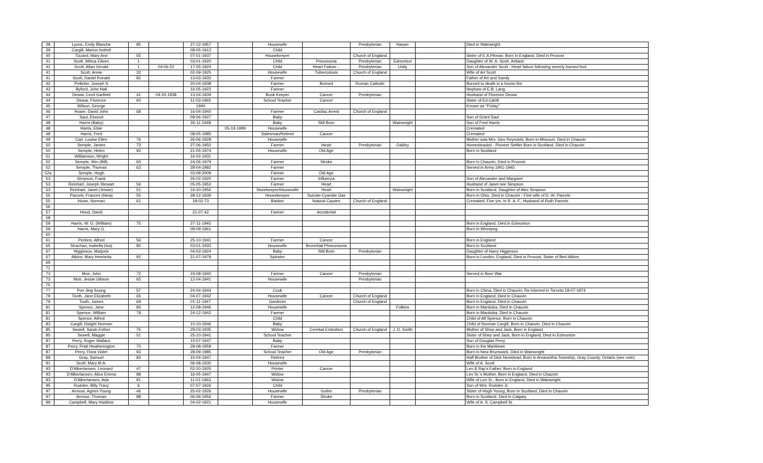| 38 | Lyons, Emily Blanche | 85 | | 27-12-1957 | | Housewife | | Presbyterian | Harper | | Died in Wainwright |
| 39 | Cargill, Marion Isobell | | | 08-05-1912 | | Child | | | | | |
| 40 | Tizzard, Mary Ann | 55 | | 07-01-1937 | | Housekeeper | | Church of England | | | Sister of E.A.Pitman, Born in England, Died in Provost |
| 41 | Scott, Wilma Eileen | 1 | | 03-01-1920 | | Child | Pneumonia | Presbyterian | Edmonton | | Daughter of W. A. Scott. Artland |
| 41 | Scott, Allan Gerald | 1 | 04-06-22 | 17-05-1924 | | Child | Heart Failure .. | Presbyterian | Unity | | Son of Alexander Scott - Heart failure following severly burned foot |
| 41 | Scott, Annie | 32 | | 02-09-1925 | | Housewife | Tuberculosis | Church of England | | | Wife of Art Scott |
| 41 | Scott, Daniel Ronald | 82 | | 13-03-1932 | | Farmer | | | | | Father of Art and Sandy |
| 42 | Pelletier, Joseph S | | | 20-04-1938 | | Farmer | Burned | Roman Catholic | | | Burned to death in a house fire |
| 43 | Byford, John Hall | | | 16-05-1923 | | Farmer | | | | | Nephew of E.B. Lang |
| 44 | Dewar, Cecil Garfield | 41 | 04-20-1938 | 13-04-1939 | | Book Keeper | Cancer | Presbyterian | | | Husband of Florence Dewar |
| 44 | Dewar, Florence | 60 | | 11-03-1965 | | School Teacher | Cancer | | | | Sister of Ed Cahill |
| 45 | Wilson, George | | | 1940 | | | | | | | Known as "Friday" |
| 46 | Hoare, David John | 68 | | 16-04-1940 | | Farmer | Cardiac Arrest | Church of England | | | |
| 47 | Saul, Elwood | | | 09-06-1927 | | Baby | | | | | Son of Grant Saul |
| 48 | Harris (Baby) | | | 26-11-1948 | | Baby | Still Born | | Wainwright | | Son of Fred Harris |
| 48 | Harris, Elsie | | | | 05-19-1999 | Housewife | | | | | Cremated |
| 48 | Harris, Fred | | | 08-05-1985 | | Salesman/Retired | Cancer | | | | Cremated |
| 49 | Carl, Louise Ellen | 76 | | 26-06-1928 | | Housewife | | | | | Mother was Mrs. Geo Reynolds, Born in Missouri, Died in Chauvin |
| 50 | Semple, James | 73 | | 27-06-1950 | | Farmer | Heart | Presbyterian | Oakley | | Homesteaded - Pioneer Settler Born in Scotland, Died in Chauvin |
| 50 | Semple, Helen | 92 | | 21-05-1974 | | Housewife | Old Age | | | | Born in Scotland |
| 51 | Williamson, Wright | | | 16-02-1931 | | | | | | | |
| 52 | Semple, Wm (Bill) | 65 | | 24-06-1979 | | Farmer | Stroke | | | | Born in Chauvin, Died in Provost |
| 52 | Semple, Thomas | 63 | | 28-04-1982 | | Farmer | | | | | Served in Army 1941-1945 |
| 52a | Semple, Hugh | | | 03-09-2009 | | Farmer | Old Age | | | | |
| 53 | Simpson, Frank | | | 26-02-1920 | | Farmer | Influenza | | | | Son of Alexander and Margaret |
| 53 | Reinhart, Joseph Stewart | 56 | | 05-05-1953 | | Farmer | Heart | | | | Husband of Janet nee Simpson |
| 53 | Reinhart, Janet (Jessie) | 51 | | 16-10-1956 | | Storekeeper/Housewife | Heart | | Wainwright | | Born in Scotland, Daughter of Alex Simpson |
| 55 | Parcels, Frances (Nina) | 55 | | 28-12-1939 | | Housekeeper | Suicide-Cyanide Gas | | | | Born in Ohio, Died in Chauvin - First wife of D. W. Parcels |
| 55 | Howe, Norman | 61 | | 18-02-73 | | Banker | Natural Causes | Church of England | | | Cremated. Five yrs. In R. A. F., Husband of Ruth Parcels |
| 56 | | | | | | | | | | | |
| 57 | Hood, David | | | 21-07-42 | | Farmer | Accidental | | | | |
| 58 | | | | | | | | | | | |
| 59 | Harris, W. O. (William) | 75 | | 27-11-1945 | | | | | | | Born in England, Died in Edmonton |
| 59 | Harris, Mary G. | | | 08-09-1961 | | | | | | | Born in Winnipeg |
| 60 | | | | | | | | | | | |
| 61 | Perkins, Alfred | 56 | | 25-10-1941 | | Farmer | Cancer | | | | Born in England |
| 65 | Strachan, Isabella (Isa) | 80 | | 03-01-1933 | | Housewife | Bronchial Phneumonia | | | | Born in Scotland |
| 67 | Higginson, Marjorie | | | 04-03-1924 | | Baby | Still Born | Presbyterian | | | Daughter of Harry Higginson |
| 67 | Atkins, Mary Henrietta | 92 | | 21-07-1978 | | Spinster | | | | | Born in London, England, Died in Provost, Sister of Bert Atkins |
| 69 | | | | | | | | | | | |
| 71 | | | | | | | | | | | |
| 73 | Moir, John | 72 | | 24-08-1940 | | Farmer | Cancer | Presbyterian | | | Served in Boer War |
| 73 | Moir, Jessie Gibson | 65 | | 12-04-1941 | | Housewife | | Presbyterian | | | |
| 75 | | | | | | | | | | | |
| 77 | Pon Jing Soong | 57 | | 24-04-1944 | | Cook | | | | | Born in China, Died in Chauvin, Re-interred in Toronto 18-07-1974 |
| 79 | Tooth, Jane Elizabeth | 65 | | 04-07-1942 | | Housewife | Cancer | Church of England | | | Born in England, Died in Chauvin |
| 79 | Tooth, James | 69 | | 01-11-1947 | | Gardener | | Church of England | | | Born in England, Died in Chauvin |
| 81 | Spence, Jane | 83 | | 12-08-1946 | | Housewife | | | Folkins | | Born in Manitoba, Died in Chauvin |
| 81 | Spence, William | 78 | | 24-12-1942 | | Farmer | | | | | Born in Manitoba, Died in Chauvin |
| 81 | Spence, Alfred | | | | | Child | | | | | Child of Alf Spence, Born in Chauvin |
| 83 | Cargill, Dwight Norman | | | 10-10-1946 | | Baby | | | | | Child of Norman Cargill, Born in Chauvin, Died in Chauvin |
| 85 | Sewell, Sarah Esther | 75 | | 29-03-1935 | | Widow | Cerebal Embolism | Church of England | J. D. Smith | | Mother of Shep and Jack, Born in England |
| 85 | Sewell, Maggie | 51 | | 25-10-1941 | | School Teacher | | | | | Sister of Shep and Jack, Born in England, Died in Edmonton |
| 87 | Perry, Roger Wallace | | | 10-07-1947 | | Baby | | | | | Son of Douglas Perry |
| 87 | Perry, Pratt Heatherington | 70 | | 28-08-1959 | | Farmer | | | | | Born in the Maritimes |
| 87 | Perry, Flora Violet | 93 | | 28-09-1985 | | School Teacher | Old Age | Presbyterian | | | Born in New Brunswick, Died in Wainwright |
| 89 | Gray, Samuel | 83 | | 15-04-1947 | | Retired | | | | | Half Brother of Dick Newstead. Born in Amarantha Township, Gray County, Ontario (see note) |
| 91 | Scott, Mary M.A. | | | 06-08-1930 | | Housewife | | | | | Wife of A. Scott |
| 93 | D'Albertansen, Leonard | 47 | | 02-10-1925 | | Printer | Cancer | | | | Len & Ray's Father, Born in England |
| 93 | D'Albertansen, Alice Emma | 88 | | 16-05-1947 | | Widow | | | | | Len Sr.'s Mother, Born in England, Died in Chauvin |
| 93 | D'Albertansen, Ada | 91 | | 11-01-1963 | | Widow | | | | | Wife of Len Sr., Born in England, Died in Wainwright |
| 95 | Rodden, Billy Tracy | 6 | | 07-07-1926 | | Child | | | | | Son of Wm. Rodden Jr. |
| 97 | Armour, Agnes Young | 46 | | 25-02-1926 | | Housewife | Goitre | Presbyterian | | | Sister of Hugh Young, Born in Scotland, Died in Chauvin |
| 97 | Armour, Thomas | 88 | | 06-06-1956 | | Farmer | Stroke | | | | Born in Scotland, Died in Calgary |
| 99 | Campbell, Mary Haddow | | | 04-02-1921 | | Housewife | | | | | Wife of A. S. Campbell Sr. |